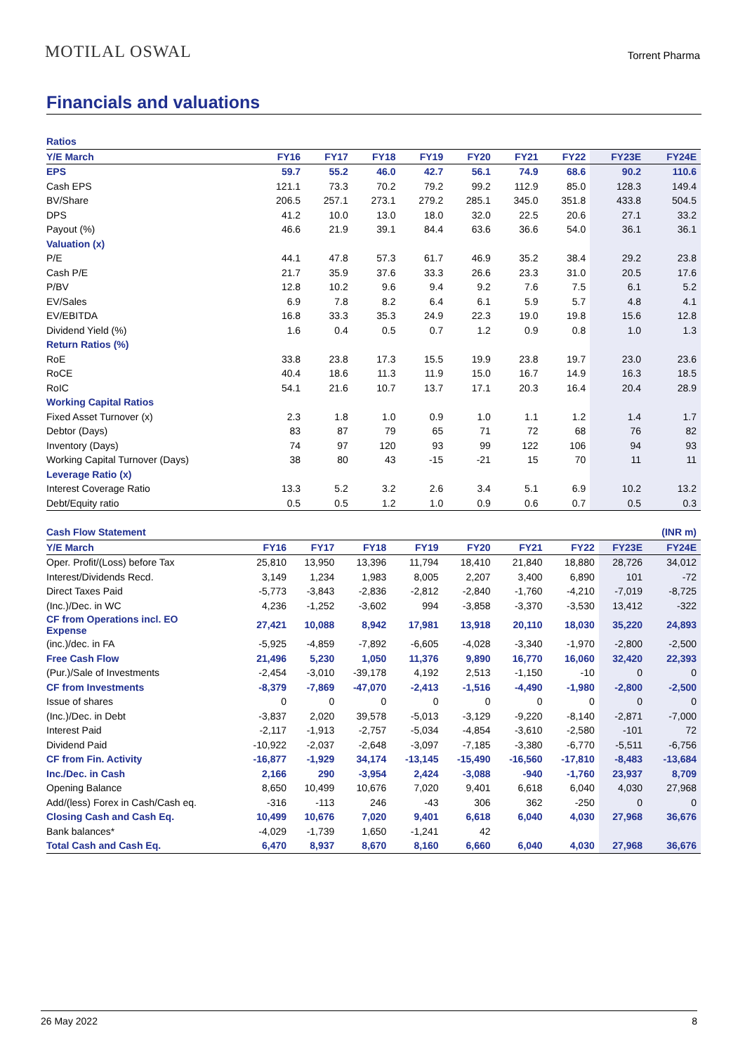MOTILAL OSWAL
Torrent Pharma
Financials and valuations
| Ratios | | | | | | | | | |
| Y/E March | FY16 | FY17 | FY18 | FY19 | FY20 | FY21 | FY22 | FY23E | FY24E |
| EPS | 59.7 | 55.2 | 46.0 | 42.7 | 56.1 | 74.9 | 68.6 | 90.2 | 110.6 |
| Cash EPS | 121.1 | 73.3 | 70.2 | 79.2 | 99.2 | 112.9 | 85.0 | 128.3 | 149.4 |
| BV/Share | 206.5 | 257.1 | 273.1 | 279.2 | 285.1 | 345.0 | 351.8 | 433.8 | 504.5 |
| DPS | 41.2 | 10.0 | 13.0 | 18.0 | 32.0 | 22.5 | 20.6 | 27.1 | 33.2 |
| Payout (%) | 46.6 | 21.9 | 39.1 | 84.4 | 63.6 | 36.6 | 54.0 | 36.1 | 36.1 |
| Valuation (x) | | | | | | | | | |
| P/E | 44.1 | 47.8 | 57.3 | 61.7 | 46.9 | 35.2 | 38.4 | 29.2 | 23.8 |
| Cash P/E | 21.7 | 35.9 | 37.6 | 33.3 | 26.6 | 23.3 | 31.0 | 20.5 | 17.6 |
| P/BV | 12.8 | 10.2 | 9.6 | 9.4 | 9.2 | 7.6 | 7.5 | 6.1 | 5.2 |
| EV/Sales | 6.9 | 7.8 | 8.2 | 6.4 | 6.1 | 5.9 | 5.7 | 4.8 | 4.1 |
| EV/EBITDA | 16.8 | 33.3 | 35.3 | 24.9 | 22.3 | 19.0 | 19.8 | 15.6 | 12.8 |
| Dividend Yield (%) | 1.6 | 0.4 | 0.5 | 0.7 | 1.2 | 0.9 | 0.8 | 1.0 | 1.3 |
| Return Ratios (%) | | | | | | | | | |
| RoE | 33.8 | 23.8 | 17.3 | 15.5 | 19.9 | 23.8 | 19.7 | 23.0 | 23.6 |
| RoCE | 40.4 | 18.6 | 11.3 | 11.9 | 15.0 | 16.7 | 14.9 | 16.3 | 18.5 |
| RoIC | 54.1 | 21.6 | 10.7 | 13.7 | 17.1 | 20.3 | 16.4 | 20.4 | 28.9 |
| Working Capital Ratios | | | | | | | | | |
| Fixed Asset Turnover (x) | 2.3 | 1.8 | 1.0 | 0.9 | 1.0 | 1.1 | 1.2 | 1.4 | 1.7 |
| Debtor (Days) | 83 | 87 | 79 | 65 | 71 | 72 | 68 | 76 | 82 |
| Inventory (Days) | 74 | 97 | 120 | 93 | 99 | 122 | 106 | 94 | 93 |
| Working Capital Turnover (Days) | 38 | 80 | 43 | -15 | -21 | 15 | 70 | 11 | 11 |
| Leverage Ratio (x) | | | | | | | | | |
| Interest Coverage Ratio | 13.3 | 5.2 | 3.2 | 2.6 | 3.4 | 5.1 | 6.9 | 10.2 | 13.2 |
| Debt/Equity ratio | 0.5 | 0.5 | 1.2 | 1.0 | 0.9 | 0.6 | 0.7 | 0.5 | 0.3 |
| Cash Flow Statement | | | | | | | | | (INR m) |
| Y/E March | FY16 | FY17 | FY18 | FY19 | FY20 | FY21 | FY22 | FY23E | FY24E |
| Oper. Profit/(Loss) before Tax | 25,810 | 13,950 | 13,396 | 11,794 | 18,410 | 21,840 | 18,880 | 28,726 | 34,012 |
| Interest/Dividends Recd. | 3,149 | 1,234 | 1,983 | 8,005 | 2,207 | 3,400 | 6,890 | 101 | -72 |
| Direct Taxes Paid | -5,773 | -3,843 | -2,836 | -2,812 | -2,840 | -1,760 | -4,210 | -7,019 | -8,725 |
| (Inc.)/Dec. in WC | 4,236 | -1,252 | -3,602 | 994 | -3,858 | -3,370 | -3,530 | 13,412 | -322 |
| CF from Operations incl. EO Expense | 27,421 | 10,088 | 8,942 | 17,981 | 13,918 | 20,110 | 18,030 | 35,220 | 24,893 |
| (inc.)/dec. in FA | -5,925 | -4,859 | -7,892 | -6,605 | -4,028 | -3,340 | -1,970 | -2,800 | -2,500 |
| Free Cash Flow | 21,496 | 5,230 | 1,050 | 11,376 | 9,890 | 16,770 | 16,060 | 32,420 | 22,393 |
| (Pur.)/Sale of Investments | -2,454 | -3,010 | -39,178 | 4,192 | 2,513 | -1,150 | -10 | 0 | 0 |
| CF from Investments | -8,379 | -7,869 | -47,070 | -2,413 | -1,516 | -4,490 | -1,980 | -2,800 | -2,500 |
| Issue of shares | 0 | 0 | 0 | 0 | 0 | 0 | 0 | 0 | 0 |
| (Inc.)/Dec. in Debt | -3,837 | 2,020 | 39,578 | -5,013 | -3,129 | -9,220 | -8,140 | -2,871 | -7,000 |
| Interest Paid | -2,117 | -1,913 | -2,757 | -5,034 | -4,854 | -3,610 | -2,580 | -101 | 72 |
| Dividend Paid | -10,922 | -2,037 | -2,648 | -3,097 | -7,185 | -3,380 | -6,770 | -5,511 | -6,756 |
| CF from Fin. Activity | -16,877 | -1,929 | 34,174 | -13,145 | -15,490 | -16,560 | -17,810 | -8,483 | -13,684 |
| Inc./Dec. in Cash | 2,166 | 290 | -3,954 | 2,424 | -3,088 | -940 | -1,760 | 23,937 | 8,709 |
| Opening Balance | 8,650 | 10,499 | 10,676 | 7,020 | 9,401 | 6,618 | 6,040 | 4,030 | 27,968 |
| Add/(less) Forex in Cash/Cash eq. | -316 | -113 | 246 | -43 | 306 | 362 | -250 | 0 | 0 |
| Closing Cash and Cash Eq. | 10,499 | 10,676 | 7,020 | 9,401 | 6,618 | 6,040 | 4,030 | 27,968 | 36,676 |
| Bank balances* | -4,029 | -1,739 | 1,650 | -1,241 | 42 | | | | |
| Total Cash and Cash Eq. | 6,470 | 8,937 | 8,670 | 8,160 | 6,660 | 6,040 | 4,030 | 27,968 | 36,676 |
26 May 2022 8